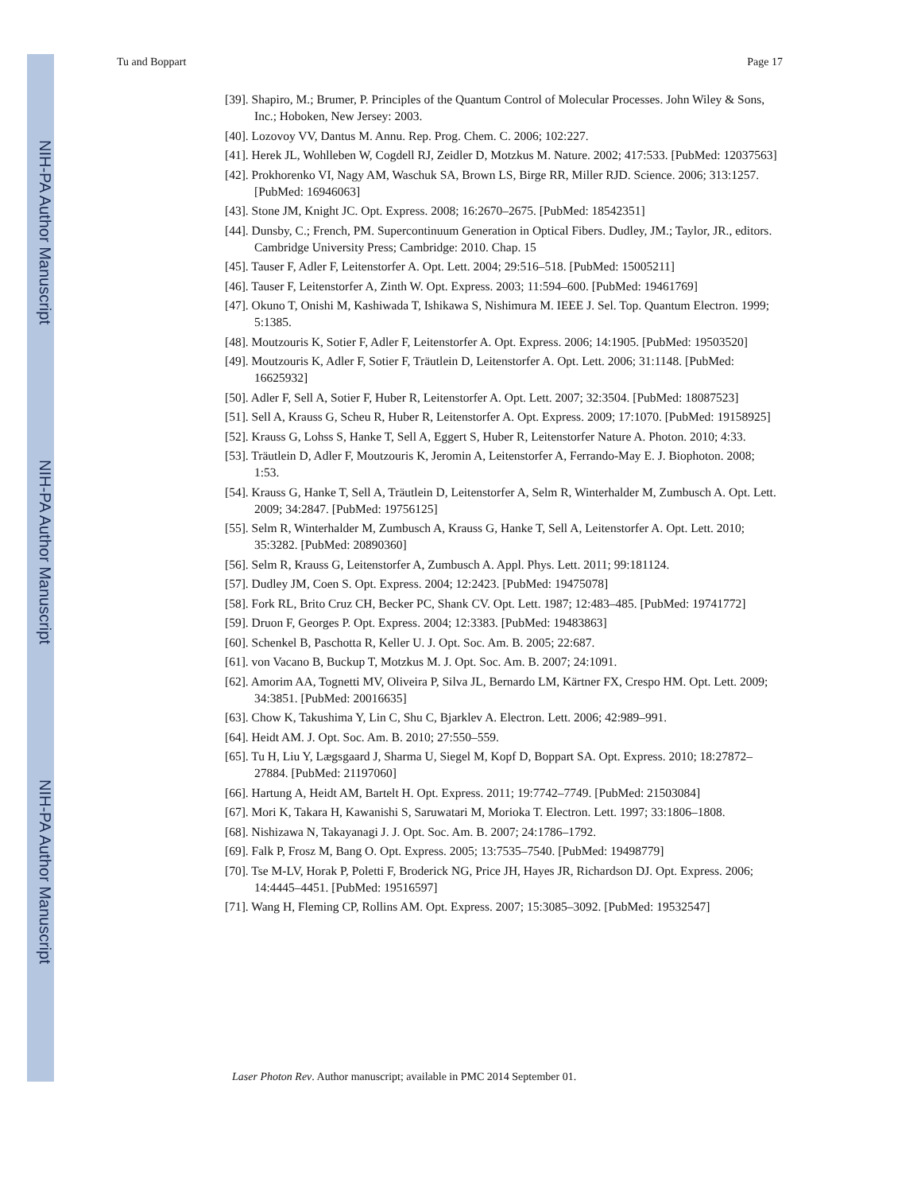NIH-PA Author Manuscript
NIH-PA Author Manuscript
NIH-PA Author Manuscript
Tu and Boppart Page 17
[39]. Shapiro, M.; Brumer, P. Principles of the Quantum Control of Molecular Processes. John Wiley & Sons, Inc.; Hoboken, New Jersey: 2003.
[40]. Lozovoy VV, Dantus M. Annu. Rep. Prog. Chem. C. 2006; 102:227.
[41]. Herek JL, Wohlleben W, Cogdell RJ, Zeidler D, Motzkus M. Nature. 2002; 417:533. [PubMed: 12037563]
[42]. Prokhorenko VI, Nagy AM, Waschuk SA, Brown LS, Birge RR, Miller RJD. Science. 2006; 313:1257. [PubMed: 16946063]
[43]. Stone JM, Knight JC. Opt. Express. 2008; 16:2670–2675. [PubMed: 18542351]
[44]. Dunsby, C.; French, PM. Supercontinuum Generation in Optical Fibers. Dudley, JM.; Taylor, JR., editors. Cambridge University Press; Cambridge: 2010. Chap. 15
[45]. Tauser F, Adler F, Leitenstorfer A. Opt. Lett. 2004; 29:516–518. [PubMed: 15005211]
[46]. Tauser F, Leitenstorfer A, Zinth W. Opt. Express. 2003; 11:594–600. [PubMed: 19461769]
[47]. Okuno T, Onishi M, Kashiwada T, Ishikawa S, Nishimura M. IEEE J. Sel. Top. Quantum Electron. 1999; 5:1385.
[48]. Moutzouris K, Sotier F, Adler F, Leitenstorfer A. Opt. Express. 2006; 14:1905. [PubMed: 19503520]
[49]. Moutzouris K, Adler F, Sotier F, Träutlein D, Leitenstorfer A. Opt. Lett. 2006; 31:1148. [PubMed: 16625932]
[50]. Adler F, Sell A, Sotier F, Huber R, Leitenstorfer A. Opt. Lett. 2007; 32:3504. [PubMed: 18087523]
[51]. Sell A, Krauss G, Scheu R, Huber R, Leitenstorfer A. Opt. Express. 2009; 17:1070. [PubMed: 19158925]
[52]. Krauss G, Lohss S, Hanke T, Sell A, Eggert S, Huber R, Leitenstorfer Nature A. Photon. 2010; 4:33.
[53]. Träutlein D, Adler F, Moutzouris K, Jeromin A, Leitenstorfer A, Ferrando-May E. J. Biophoton. 2008; 1:53.
[54]. Krauss G, Hanke T, Sell A, Träutlein D, Leitenstorfer A, Selm R, Winterhalder M, Zumbusch A. Opt. Lett. 2009; 34:2847. [PubMed: 19756125]
[55]. Selm R, Winterhalder M, Zumbusch A, Krauss G, Hanke T, Sell A, Leitenstorfer A. Opt. Lett. 2010; 35:3282. [PubMed: 20890360]
[56]. Selm R, Krauss G, Leitenstorfer A, Zumbusch A. Appl. Phys. Lett. 2011; 99:181124.
[57]. Dudley JM, Coen S. Opt. Express. 2004; 12:2423. [PubMed: 19475078]
[58]. Fork RL, Brito Cruz CH, Becker PC, Shank CV. Opt. Lett. 1987; 12:483–485. [PubMed: 19741772]
[59]. Druon F, Georges P. Opt. Express. 2004; 12:3383. [PubMed: 19483863]
[60]. Schenkel B, Paschotta R, Keller U. J. Opt. Soc. Am. B. 2005; 22:687.
[61]. von Vacano B, Buckup T, Motzkus M. J. Opt. Soc. Am. B. 2007; 24:1091.
[62]. Amorim AA, Tognetti MV, Oliveira P, Silva JL, Bernardo LM, Kärtner FX, Crespo HM. Opt. Lett. 2009; 34:3851. [PubMed: 20016635]
[63]. Chow K, Takushima Y, Lin C, Shu C, Bjarklev A. Electron. Lett. 2006; 42:989–991.
[64]. Heidt AM. J. Opt. Soc. Am. B. 2010; 27:550–559.
[65]. Tu H, Liu Y, Lægsgaard J, Sharma U, Siegel M, Kopf D, Boppart SA. Opt. Express. 2010; 18:27872–27884. [PubMed: 21197060]
[66]. Hartung A, Heidt AM, Bartelt H. Opt. Express. 2011; 19:7742–7749. [PubMed: 21503084]
[67]. Mori K, Takara H, Kawanishi S, Saruwatari M, Morioka T. Electron. Lett. 1997; 33:1806–1808.
[68]. Nishizawa N, Takayanagi J. J. Opt. Soc. Am. B. 2007; 24:1786–1792.
[69]. Falk P, Frosz M, Bang O. Opt. Express. 2005; 13:7535–7540. [PubMed: 19498779]
[70]. Tse M-LV, Horak P, Poletti F, Broderick NG, Price JH, Hayes JR, Richardson DJ. Opt. Express. 2006; 14:4445–4451. [PubMed: 19516597]
[71]. Wang H, Fleming CP, Rollins AM. Opt. Express. 2007; 15:3085–3092. [PubMed: 19532547]
Laser Photon Rev. Author manuscript; available in PMC 2014 September 01.